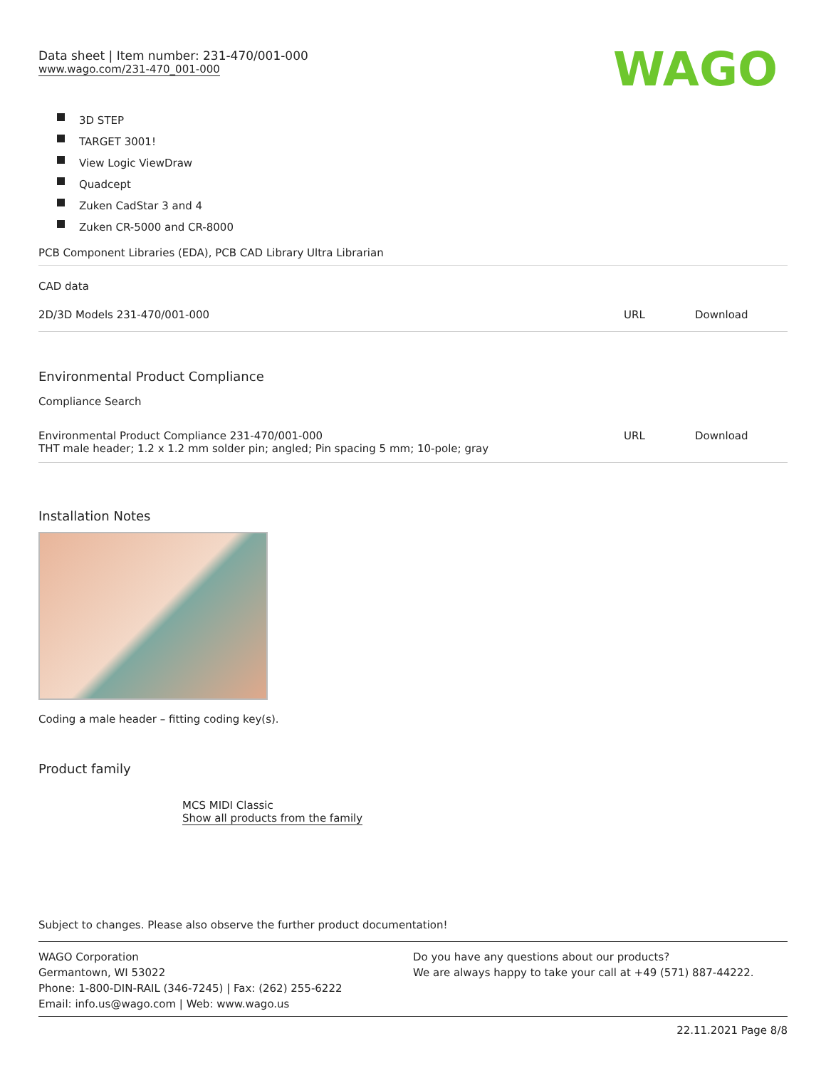Data sheet | Item number: 231-470/001-000
www.wago.com/231-470_001-000
WAGO
3D STEP
TARGET 3001!
View Logic ViewDraw
Quadcept
Zuken CadStar 3 and 4
Zuken CR-5000 and CR-8000
PCB Component Libraries (EDA), PCB CAD Library Ultra Librarian
CAD data
| 2D/3D Models 231-470/001-000 | URL | Download |
Environmental Product Compliance
Compliance Search
| Environmental Product Compliance 231-470/001-000 THT male header; 1.2 x 1.2 mm solder pin; angled; Pin spacing 5 mm; 10-pole; gray | URL | Download |
Installation Notes
Coding a male header – fitting coding key(s).
Product family
MCS MIDI Classic
Show all products from the family
Subject to changes. Please also observe the further product documentation!
WAGO Corporation
Germantown, WI 53022
Phone: 1-800-DIN-RAIL (346-7245) | Fax: (262) 255-6222
Email: info.us@wago.com | Web: www.wago.us
Do you have any questions about our products?
We are always happy to take your call at +49 (571) 887-44222.
22.11.2021 Page 8/8